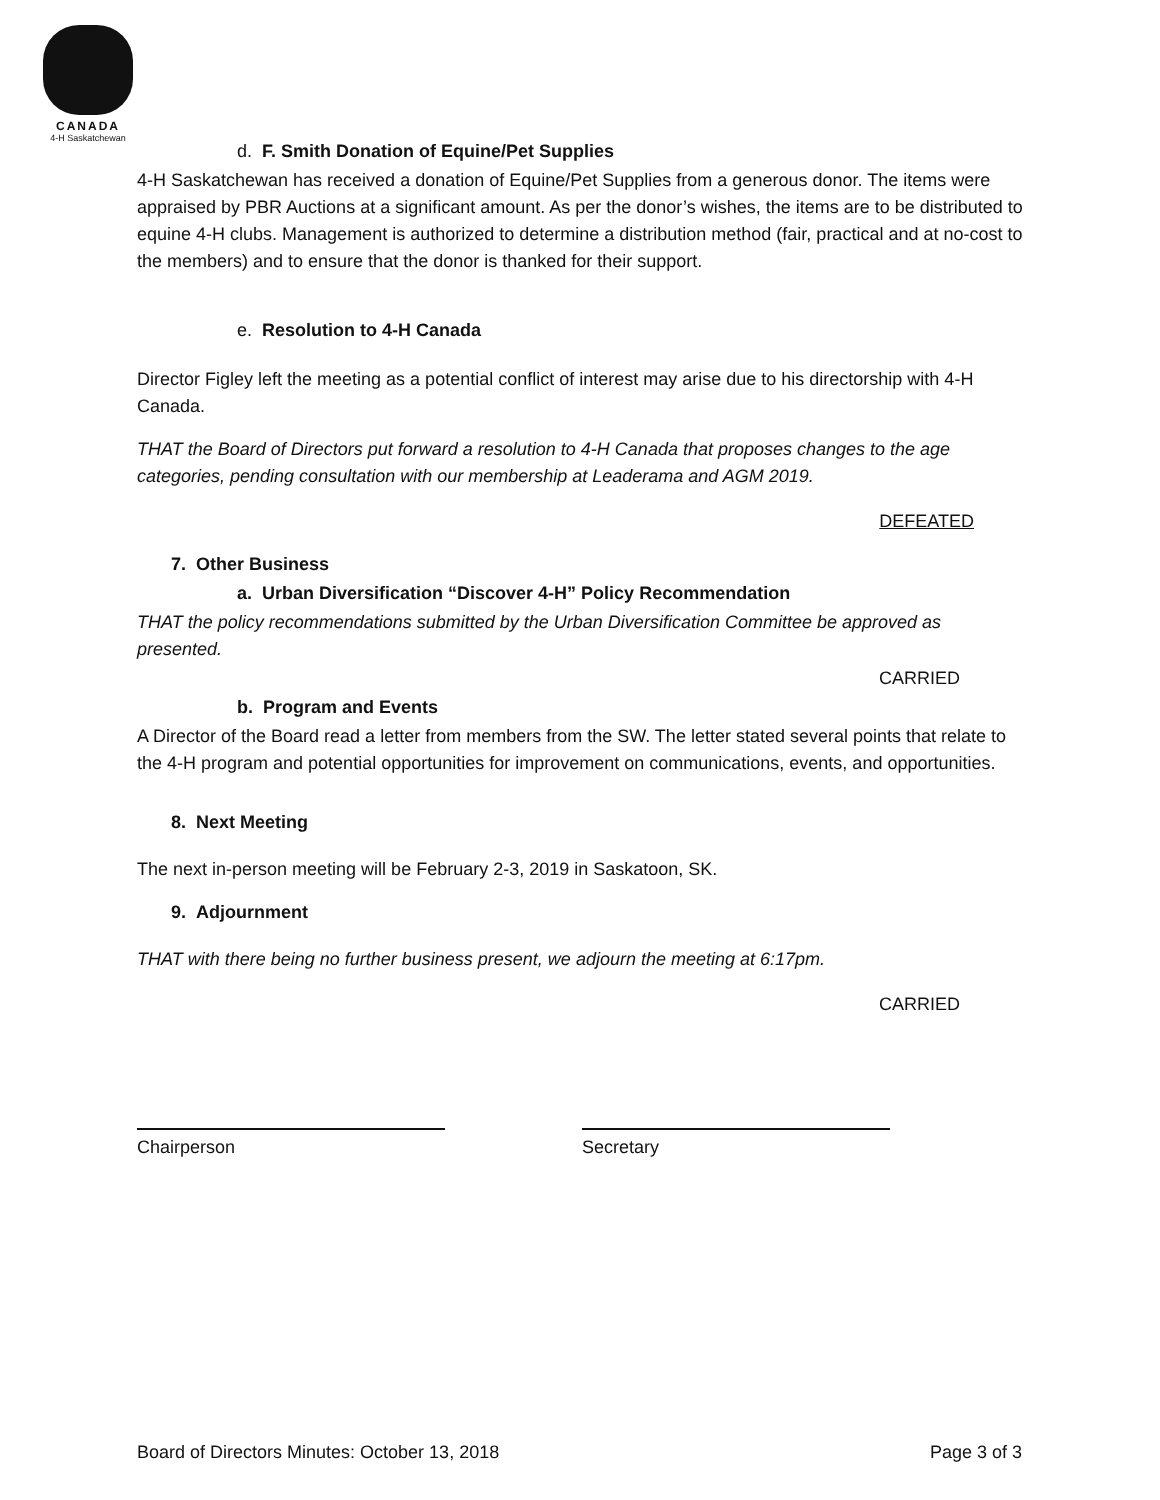CANADA
4-H Saskatchewan
d. F. Smith Donation of Equine/Pet Supplies
4-H Saskatchewan has received a donation of Equine/Pet Supplies from a generous donor. The items were appraised by PBR Auctions at a significant amount. As per the donor’s wishes, the items are to be distributed to equine 4-H clubs. Management is authorized to determine a distribution method (fair, practical and at no-cost to the members) and to ensure that the donor is thanked for their support.
e. Resolution to 4-H Canada
Director Figley left the meeting as a potential conflict of interest may arise due to his directorship with 4-H Canada.
THAT the Board of Directors put forward a resolution to 4-H Canada that proposes changes to the age categories, pending consultation with our membership at Leaderama and AGM 2019.
DEFEATED
7. Other Business
a. Urban Diversification “Discover 4-H” Policy Recommendation
THAT the policy recommendations submitted by the Urban Diversification Committee be approved as presented.
CARRIED
b. Program and Events
A Director of the Board read a letter from members from the SW. The letter stated several points that relate to the 4-H program and potential opportunities for improvement on communications, events, and opportunities.
8. Next Meeting
The next in-person meeting will be February 2-3, 2019 in Saskatoon, SK.
9. Adjournment
THAT with there being no further business present, we adjourn the meeting at 6:17pm.
CARRIED
Chairperson Secretary
Board of Directors Minutes: October 13, 2018 Page 3 of 3